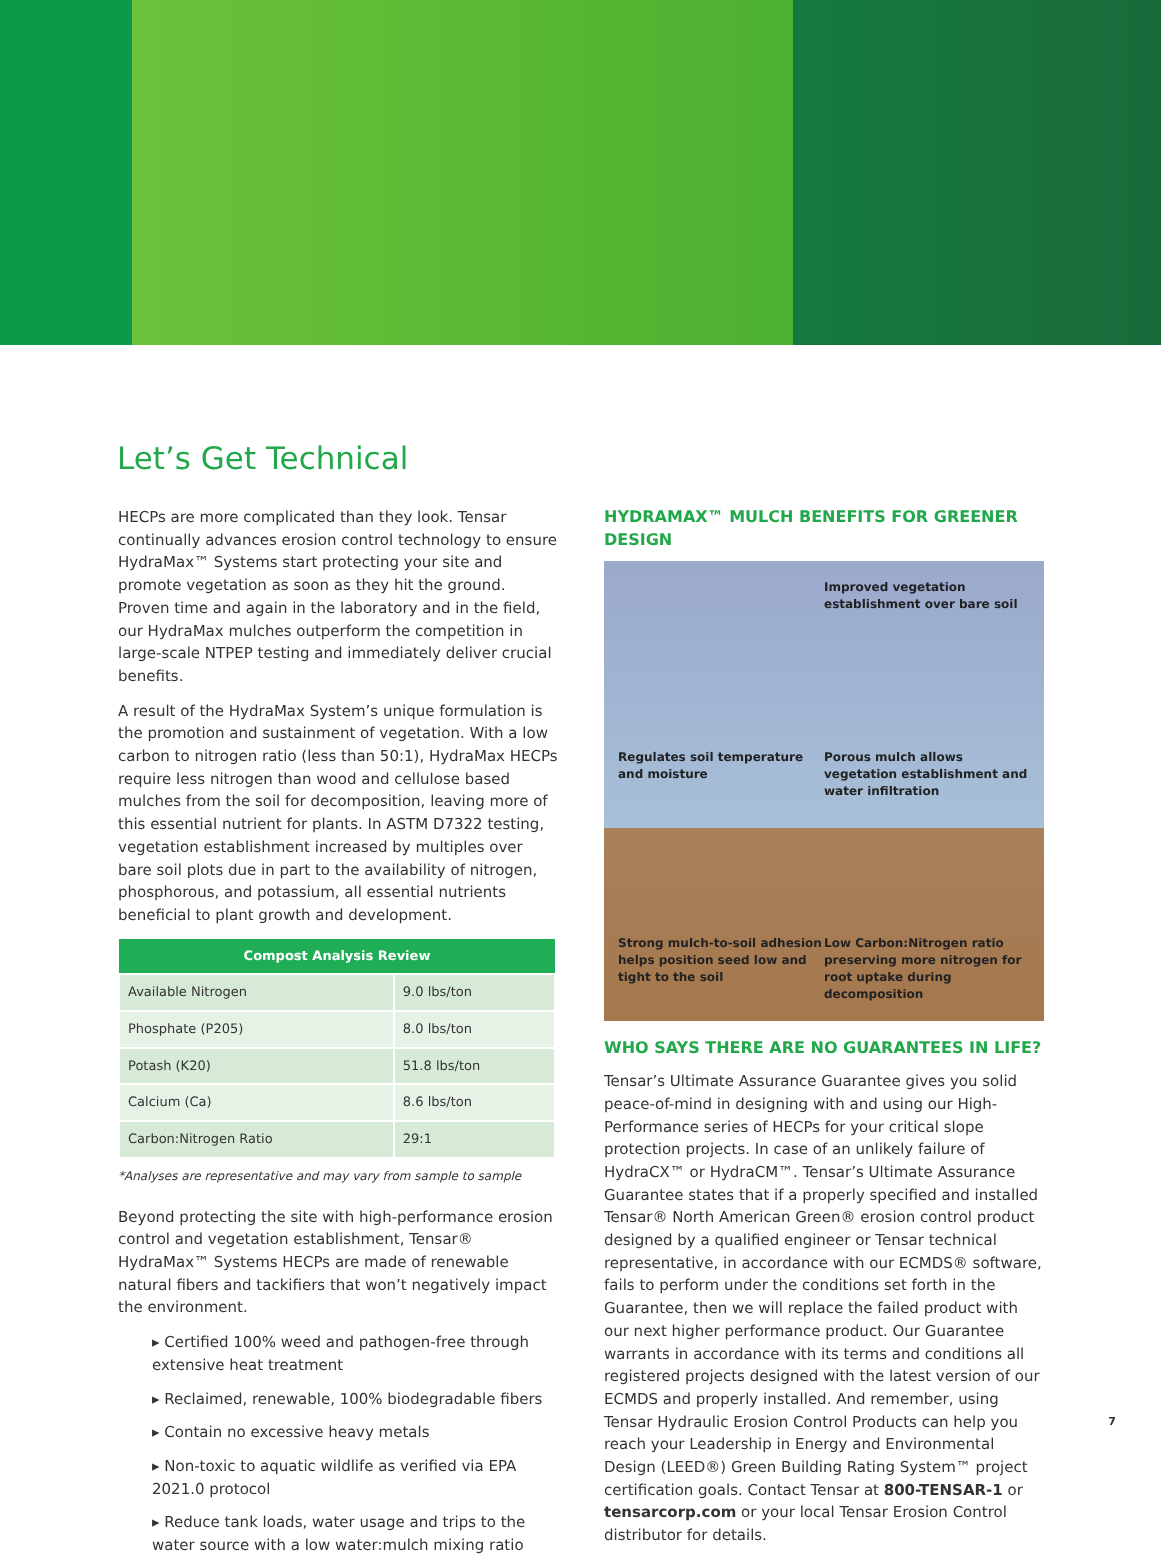Let’s Get Technical
HECPs are more complicated than they look. Tensar continually advances erosion control technology to ensure HydraMax™ Systems start protecting your site and promote vegetation as soon as they hit the ground. Proven time and again in the laboratory and in the field, our HydraMax mulches outperform the competition in large-scale NTPEP testing and immediately deliver crucial benefits.
A result of the HydraMax System’s unique formulation is the promotion and sustainment of vegetation. With a low carbon to nitrogen ratio (less than 50:1), HydraMax HECPs require less nitrogen than wood and cellulose based mulches from the soil for decomposition, leaving more of this essential nutrient for plants. In ASTM D7322 testing, vegetation establishment increased by multiples over bare soil plots due in part to the availability of nitrogen, phosphorous, and potassium, all essential nutrients beneficial to plant growth and development.
| Compost Analysis Review | |
| --- | --- |
| Available Nitrogen | 9.0 lbs/ton |
| Phosphate (P205) | 8.0 lbs/ton |
| Potash (K20) | 51.8 lbs/ton |
| Calcium (Ca) | 8.6 lbs/ton |
| Carbon:Nitrogen Ratio | 29:1 |
*Analyses are representative and may vary from sample to sample
Beyond protecting the site with high-performance erosion control and vegetation establishment, Tensar® HydraMax™ Systems HECPs are made of renewable natural fibers and tackifiers that won’t negatively impact the environment.
▸ Certified 100% weed and pathogen-free through extensive heat treatment
▸ Reclaimed, renewable, 100% biodegradable fibers
▸ Contain no excessive heavy metals
▸ Non-toxic to aquatic wildlife as verified via EPA 2021.0 protocol
▸ Reduce tank loads, water usage and trips to the water source with a low water:mulch mixing ratio
HYDRAMAX™ MULCH BENEFITS FOR GREENER DESIGN
Improved vegetation establishment over bare soil
Regulates soil temperature and moisture
Porous mulch allows vegetation establishment and water infiltration
Strong mulch-to-soil adhesion helps position seed low and tight to the soil
Low Carbon:Nitrogen ratio preserving more nitrogen for root uptake during decomposition
WHO SAYS THERE ARE NO GUARANTEES IN LIFE?
Tensar’s Ultimate Assurance Guarantee gives you solid peace-of-mind in designing with and using our High-Performance series of HECPs for your critical slope protection projects. In case of an unlikely failure of HydraCX™ or HydraCM™. Tensar’s Ultimate Assurance Guarantee states that if a properly specified and installed Tensar® North American Green® erosion control product designed by a qualified engineer or Tensar technical representative, in accordance with our ECMDS® software, fails to perform under the conditions set forth in the Guarantee, then we will replace the failed product with our next higher performance product. Our Guarantee warrants in accordance with its terms and conditions all registered projects designed with the latest version of our ECMDS and properly installed. And remember, using Tensar Hydraulic Erosion Control Products can help you reach your Leadership in Energy and Environmental Design (LEED®) Green Building Rating System™ project certification goals. Contact Tensar at 800-TENSAR-1 or tensarcorp.com or your local Tensar Erosion Control distributor for details.
7